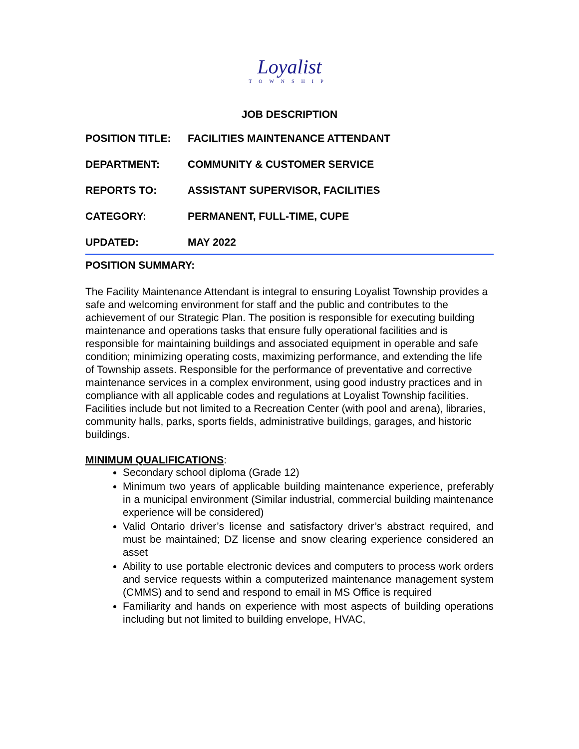Loyalist
TOWNSHIP
JOB DESCRIPTION
POSITION TITLE: FACILITIES MAINTENANCE ATTENDANT
DEPARTMENT: COMMUNITY & CUSTOMER SERVICE
REPORTS TO: ASSISTANT SUPERVISOR, FACILITIES
CATEGORY: PERMANENT, FULL-TIME, CUPE
UPDATED: MAY 2022
POSITION SUMMARY:
The Facility Maintenance Attendant is integral to ensuring Loyalist Township provides a safe and welcoming environment for staff and the public and contributes to the achievement of our Strategic Plan. The position is responsible for executing building maintenance and operations tasks that ensure fully operational facilities and is responsible for maintaining buildings and associated equipment in operable and safe condition; minimizing operating costs, maximizing performance, and extending the life of Township assets. Responsible for the performance of preventative and corrective maintenance services in a complex environment, using good industry practices and in compliance with all applicable codes and regulations at Loyalist Township facilities. Facilities include but not limited to a Recreation Center (with pool and arena), libraries, community halls, parks, sports fields, administrative buildings, garages, and historic buildings.
MINIMUM QUALIFICATIONS:
Secondary school diploma (Grade 12)
Minimum two years of applicable building maintenance experience, preferably in a municipal environment (Similar industrial, commercial building maintenance experience will be considered)
Valid Ontario driver’s license and satisfactory driver’s abstract required, and must be maintained; DZ license and snow clearing experience considered an asset
Ability to use portable electronic devices and computers to process work orders and service requests within a computerized maintenance management system (CMMS) and to send and respond to email in MS Office is required
Familiarity and hands on experience with most aspects of building operations including but not limited to building envelope, HVAC,